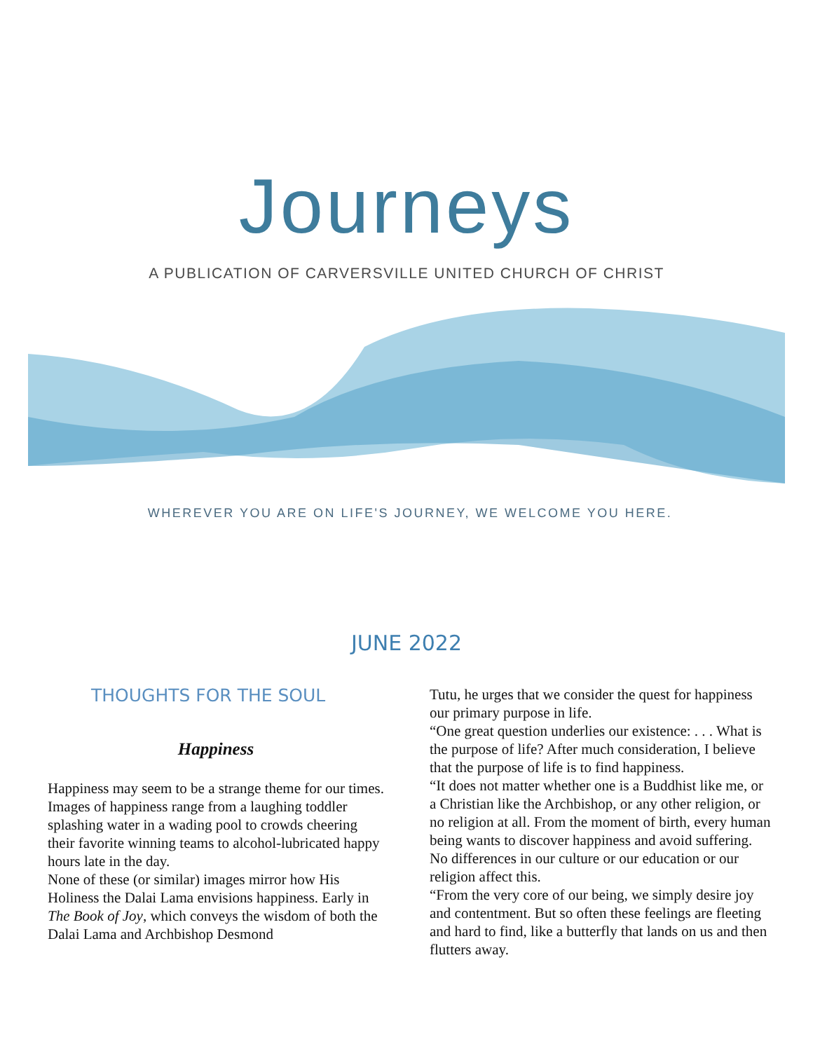Journeys
A PUBLICATION OF CARVERSVILLE UNITED CHURCH OF CHRIST
WHEREVER YOU ARE ON LIFE'S JOURNEY, WE WELCOME YOU HERE.
JUNE 2022
THOUGHTS FOR THE SOUL
Happiness
Happiness may seem to be a strange theme for our times. Images of happiness range from a laughing toddler splashing water in a wading pool to crowds cheering their favorite winning teams to alcohol-lubricated happy hours late in the day.
None of these (or similar) images mirror how His Holiness the Dalai Lama envisions happiness. Early in The Book of Joy, which conveys the wisdom of both the Dalai Lama and Archbishop Desmond
Tutu, he urges that we consider the quest for happiness our primary purpose in life.
“One great question underlies our existence: . . . What is the purpose of life? After much consideration, I believe that the purpose of life is to find happiness.
“It does not matter whether one is a Buddhist like me, or a Christian like the Archbishop, or any other religion, or no religion at all. From the moment of birth, every human being wants to discover happiness and avoid suffering. No differences in our culture or our education or our religion affect this.
“From the very core of our being, we simply desire joy and contentment. But so often these feelings are fleeting and hard to find, like a butterfly that lands on us and then flutters away.